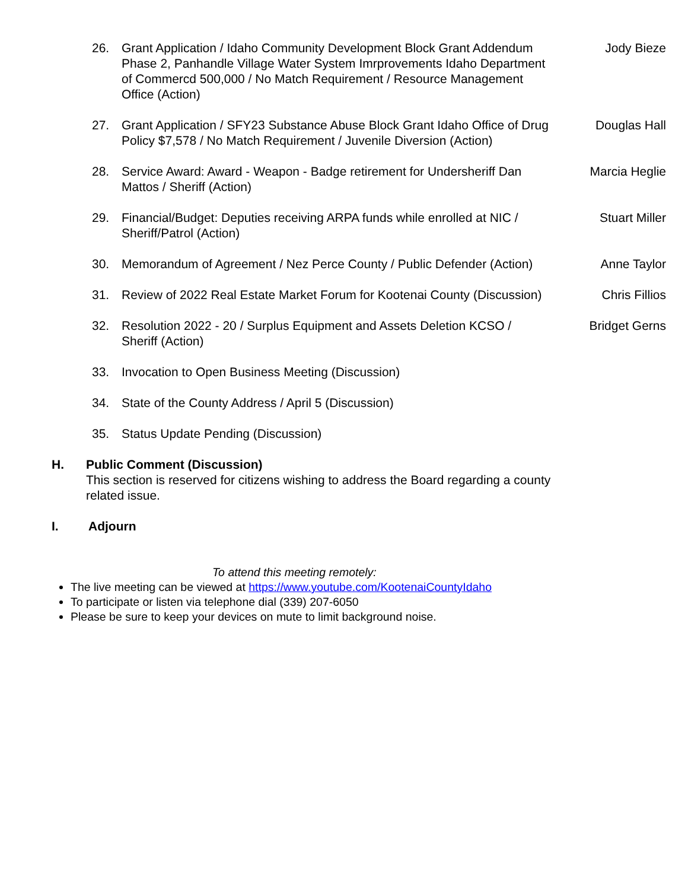26. Grant Application / Idaho Community Development Block Grant Addendum Phase 2, Panhandle Village Water System Imrprovements Idaho Department of Commercd 500,000 / No Match Requirement / Resource Management Office (Action)
Jody Bieze
27. Grant Application / SFY23 Substance Abuse Block Grant Idaho Office of Drug Policy $7,578 / No Match Requirement / Juvenile Diversion (Action)
Douglas Hall
28. Service Award: Award - Weapon - Badge retirement for Undersheriff Dan Mattos / Sheriff (Action)
Marcia Heglie
29. Financial/Budget: Deputies receiving ARPA funds while enrolled at NIC / Sheriff/Patrol (Action)
Stuart Miller
30. Memorandum of Agreement / Nez Perce County / Public Defender (Action)
Anne Taylor
31. Review of 2022 Real Estate Market Forum for Kootenai County (Discussion)
Chris Fillios
32. Resolution 2022 - 20 / Surplus Equipment and Assets Deletion KCSO / Sheriff (Action)
Bridget Gerns
33. Invocation to Open Business Meeting (Discussion)
34. State of the County Address / April 5 (Discussion)
35. Status Update Pending (Discussion)
H. Public Comment (Discussion)
This section is reserved for citizens wishing to address the Board regarding a county related issue.
I. Adjourn
To attend this meeting remotely:
The live meeting can be viewed at https://www.youtube.com/KootenaiCountyIdaho
To participate or listen via telephone dial (339) 207-6050
Please be sure to keep your devices on mute to limit background noise.